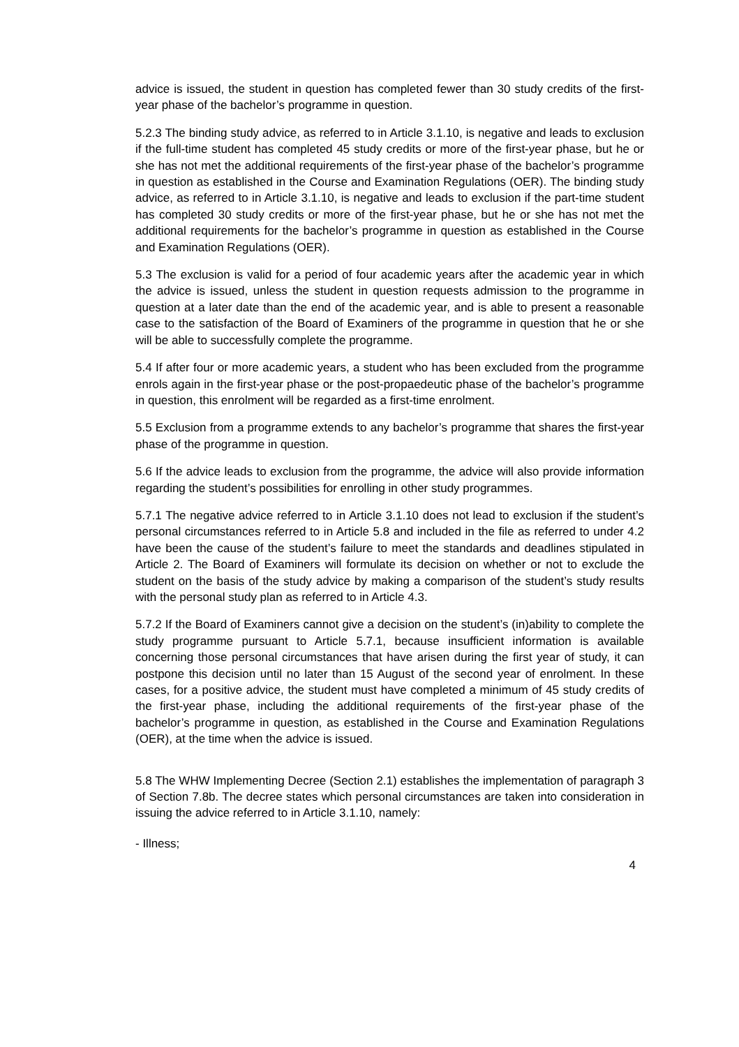advice is issued, the student in question has completed fewer than 30 study credits of the first-year phase of the bachelor’s programme in question.
5.2.3 The binding study advice, as referred to in Article 3.1.10, is negative and leads to exclusion if the full-time student has completed 45 study credits or more of the first-year phase, but he or she has not met the additional requirements of the first-year phase of the bachelor’s programme in question as established in the Course and Examination Regulations (OER). The binding study advice, as referred to in Article 3.1.10, is negative and leads to exclusion if the part-time student has completed 30 study credits or more of the first-year phase, but he or she has not met the additional requirements for the bachelor’s programme in question as established in the Course and Examination Regulations (OER).
5.3 The exclusion is valid for a period of four academic years after the academic year in which the advice is issued, unless the student in question requests admission to the programme in question at a later date than the end of the academic year, and is able to present a reasonable case to the satisfaction of the Board of Examiners of the programme in question that he or she will be able to successfully complete the programme.
5.4 If after four or more academic years, a student who has been excluded from the programme enrols again in the first-year phase or the post-propaedeutic phase of the bachelor’s programme in question, this enrolment will be regarded as a first-time enrolment.
5.5 Exclusion from a programme extends to any bachelor’s programme that shares the first-year phase of the programme in question.
5.6 If the advice leads to exclusion from the programme, the advice will also provide information regarding the student’s possibilities for enrolling in other study programmes.
5.7.1 The negative advice referred to in Article 3.1.10 does not lead to exclusion if the student’s personal circumstances referred to in Article 5.8 and included in the file as referred to under 4.2 have been the cause of the student’s failure to meet the standards and deadlines stipulated in Article 2. The Board of Examiners will formulate its decision on whether or not to exclude the student on the basis of the study advice by making a comparison of the student’s study results with the personal study plan as referred to in Article 4.3.
5.7.2 If the Board of Examiners cannot give a decision on the student’s (in)ability to complete the study programme pursuant to Article 5.7.1, because insufficient information is available concerning those personal circumstances that have arisen during the first year of study, it can postpone this decision until no later than 15 August of the second year of enrolment. In these cases, for a positive advice, the student must have completed a minimum of 45 study credits of the first-year phase, including the additional requirements of the first-year phase of the bachelor’s programme in question, as established in the Course and Examination Regulations (OER), at the time when the advice is issued.
5.8 The WHW Implementing Decree (Section 2.1) establishes the implementation of paragraph 3 of Section 7.8b. The decree states which personal circumstances are taken into consideration in issuing the advice referred to in Article 3.1.10, namely:
- Illness;
4